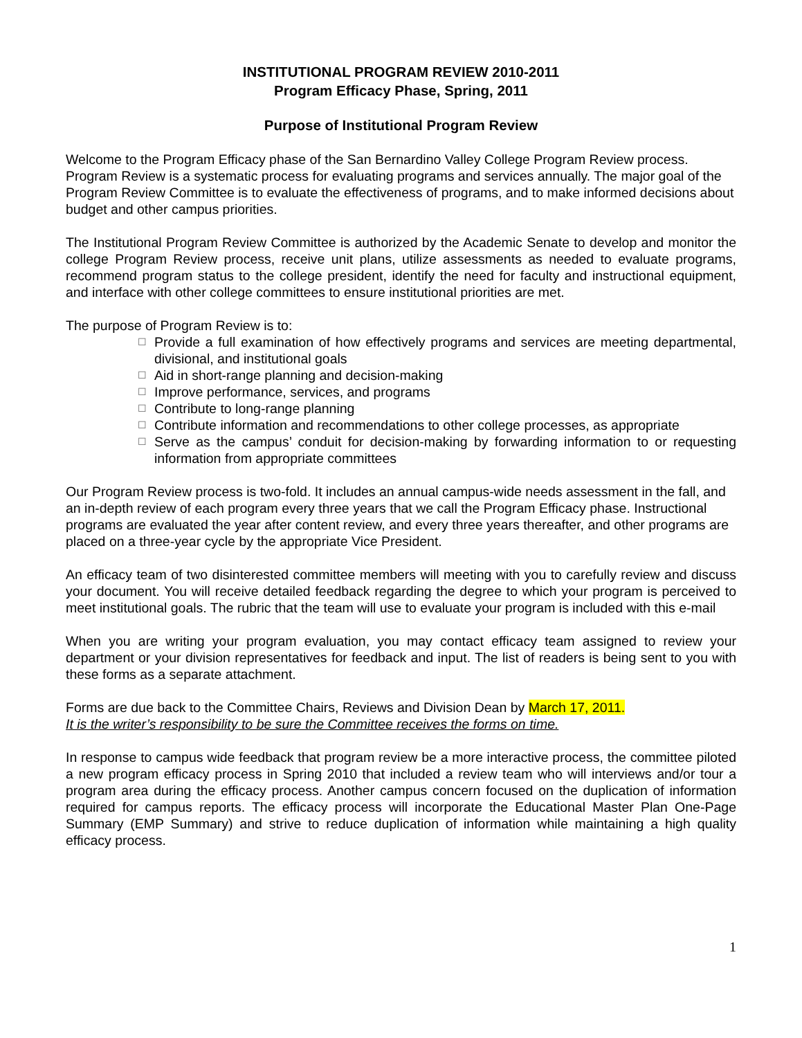INSTITUTIONAL PROGRAM REVIEW 2010-2011
Program Efficacy Phase, Spring, 2011
Purpose of Institutional Program Review
Welcome to the Program Efficacy phase of the San Bernardino Valley College Program Review process. Program Review is a systematic process for evaluating programs and services annually. The major goal of the Program Review Committee is to evaluate the effectiveness of programs, and to make informed decisions about budget and other campus priorities.
The Institutional Program Review Committee is authorized by the Academic Senate to develop and monitor the college Program Review process, receive unit plans, utilize assessments as needed to evaluate programs, recommend program status to the college president, identify the need for faculty and instructional equipment, and interface with other college committees to ensure institutional priorities are met.
The purpose of Program Review is to:
☐ Provide a full examination of how effectively programs and services are meeting departmental, divisional, and institutional goals
☐ Aid in short-range planning and decision-making
☐ Improve performance, services, and programs
☐ Contribute to long-range planning
☐ Contribute information and recommendations to other college processes, as appropriate
☐ Serve as the campus’ conduit for decision-making by forwarding information to or requesting information from appropriate committees
Our Program Review process is two-fold. It includes an annual campus-wide needs assessment in the fall, and an in-depth review of each program every three years that we call the Program Efficacy phase. Instructional programs are evaluated the year after content review, and every three years thereafter, and other programs are placed on a three-year cycle by the appropriate Vice President.
An efficacy team of two disinterested committee members will meeting with you to carefully review and discuss your document. You will receive detailed feedback regarding the degree to which your program is perceived to meet institutional goals. The rubric that the team will use to evaluate your program is included with this e-mail
When you are writing your program evaluation, you may contact efficacy team assigned to review your department or your division representatives for feedback and input. The list of readers is being sent to you with these forms as a separate attachment.
Forms are due back to the Committee Chairs, Reviews and Division Dean by March 17, 2011.
It is the writer’s responsibility to be sure the Committee receives the forms on time.
In response to campus wide feedback that program review be a more interactive process, the committee piloted a new program efficacy process in Spring 2010 that included a review team who will interviews and/or tour a program area during the efficacy process. Another campus concern focused on the duplication of information required for campus reports. The efficacy process will incorporate the Educational Master Plan One-Page Summary (EMP Summary) and strive to reduce duplication of information while maintaining a high quality efficacy process.
1